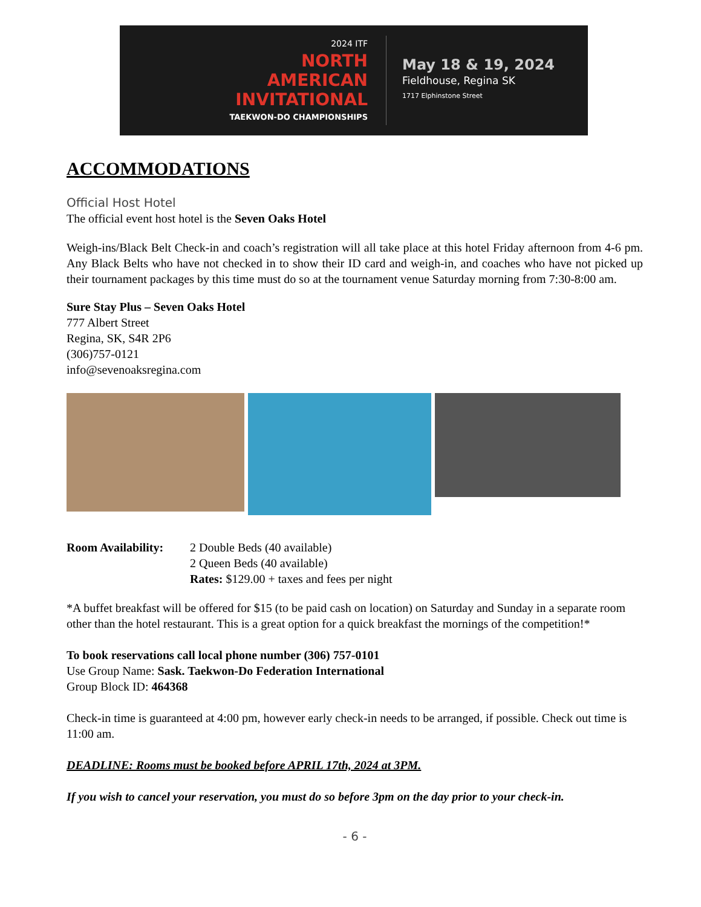2024 ITF
NORTH
AMERICAN
INVITATIONAL
TAEKWON-DO CHAMPIONSHIPS
May 18 & 19, 2024
Fieldhouse, Regina SK
1717 Elphinstone Street
ACCOMMODATIONS
Official Host Hotel
The official event host hotel is the Seven Oaks Hotel
Weigh-ins/Black Belt Check-in and coach’s registration will all take place at this hotel Friday afternoon from 4-6 pm. Any Black Belts who have not checked in to show their ID card and weigh-in, and coaches who have not picked up their tournament packages by this time must do so at the tournament venue Saturday morning from 7:30-8:00 am.
Sure Stay Plus – Seven Oaks Hotel
777 Albert Street
Regina, SK, S4R 2P6
(306)757-0121
info@sevenoaksregina.com
Room Availability:
2 Double Beds (40 available)
2 Queen Beds (40 available)
Rates: $129.00 + taxes and fees per night
*A buffet breakfast will be offered for $15 (to be paid cash on location) on Saturday and Sunday in a separate room other than the hotel restaurant. This is a great option for a quick breakfast the mornings of the competition!*
To book reservations call local phone number (306) 757-0101
Use Group Name: Sask. Taekwon-Do Federation International
Group Block ID: 464368
Check-in time is guaranteed at 4:00 pm, however early check-in needs to be arranged, if possible. Check out time is 11:00 am.
DEADLINE: Rooms must be booked before APRIL 17th, 2024 at 3PM.
If you wish to cancel your reservation, you must do so before 3pm on the day prior to your check-in.
- 6 -